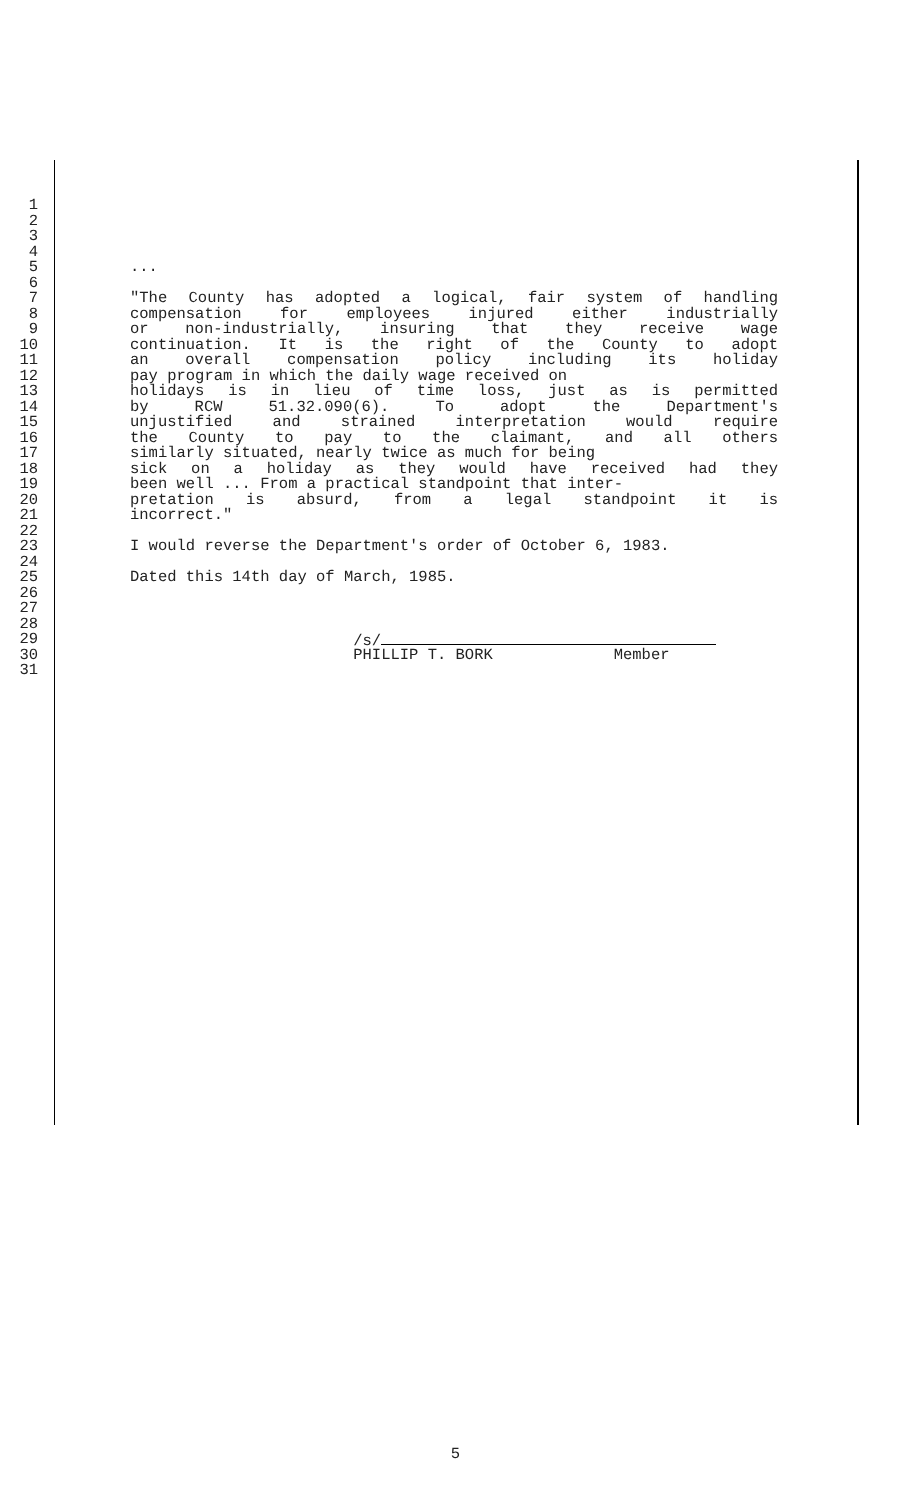1
2
3
4
5...
6
7 "The County has adopted a logical, fair system of handling
8 compensation for employees injured either industrially
9 or non-industrially, insuring that they receive wage
10 continuation. It is the right of the County to adopt
11 an overall compensation policy including its holiday
12 pay program in which the daily wage received on
13 holidays is in lieu of time loss, just as is permitted
14 by RCW 51.32.090(6). To adopt the Department's
15 unjustified and strained interpretation would require
16 the County to pay to the claimant, and all others
17 similarly situated, nearly twice as much for being
18 sick on a holiday as they would have received had they
19 been well ... From a practical standpoint that inter-
20 pretation is absurd, from a legal standpoint it is
21 incorrect."
22
23 I would reverse the Department's order of October 6, 1983.
24
25 Dated this 14th day of March, 1985.
26
27
28
29 /s/
30 PHILLIP T. BORK Member
31
5